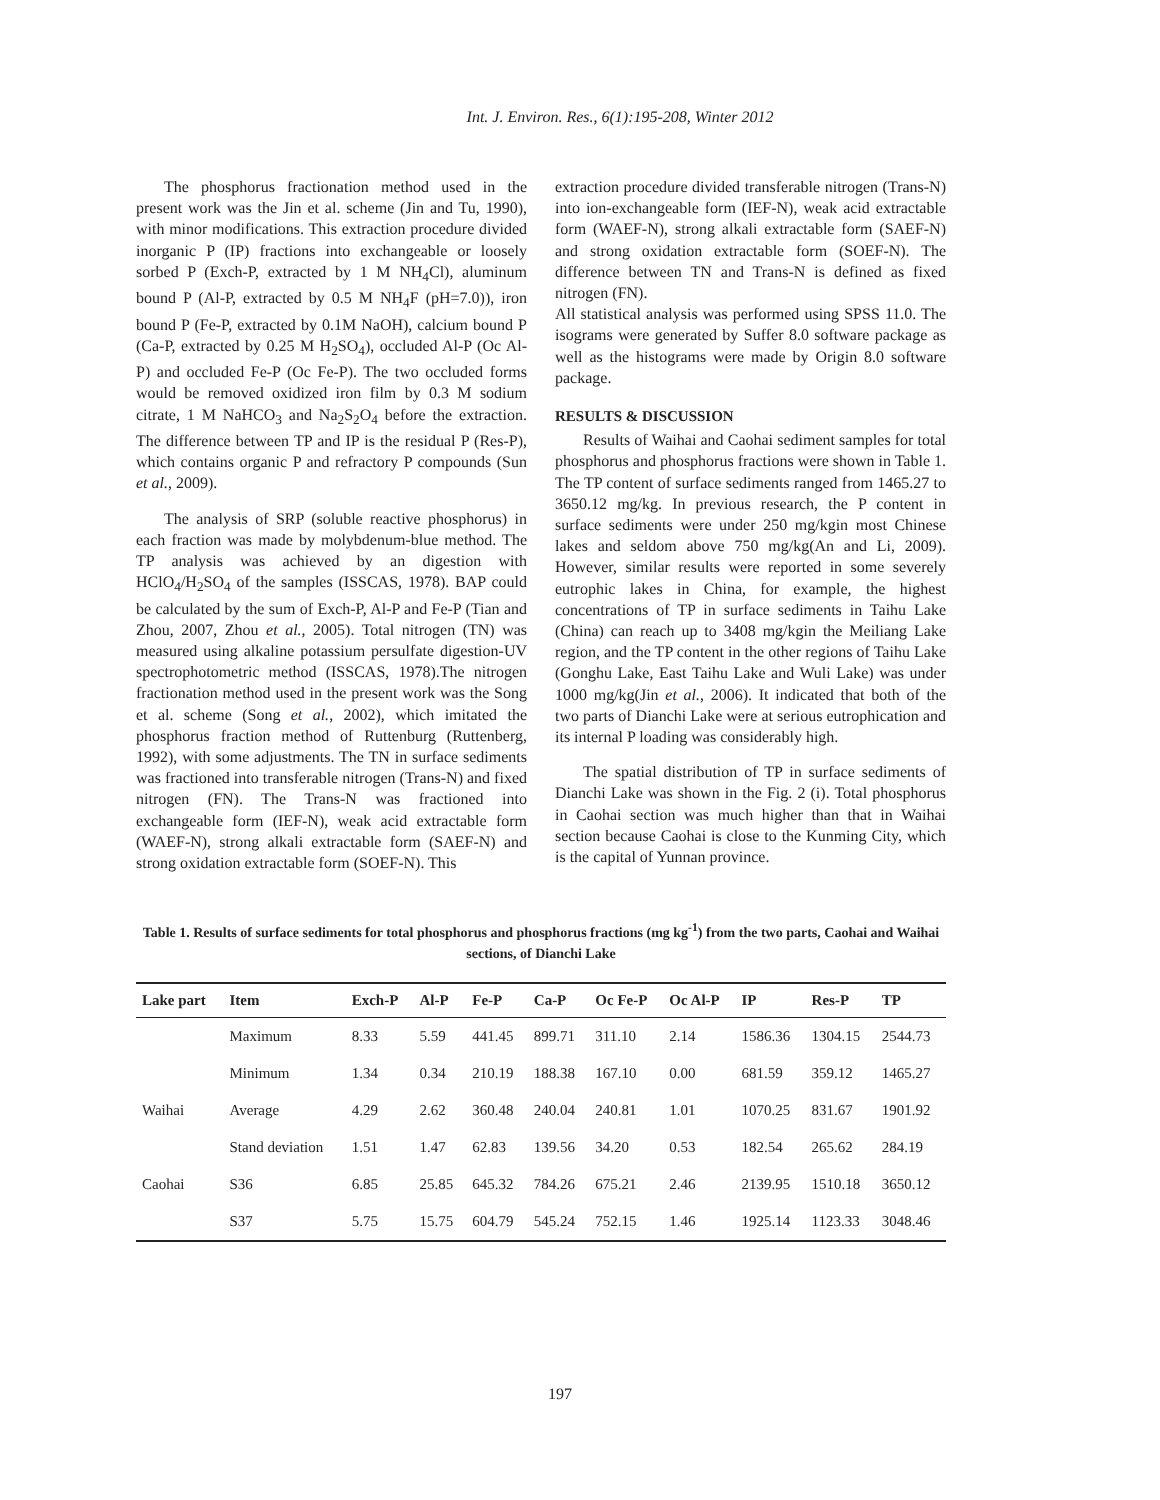Int. J. Environ. Res., 6(1):195-208, Winter 2012
The phosphorus fractionation method used in the present work was the Jin et al. scheme (Jin and Tu, 1990), with minor modifications. This extraction procedure divided inorganic P (IP) fractions into exchangeable or loosely sorbed P (Exch-P, extracted by 1 M NH<sub>4</sub>Cl), aluminum bound P (Al-P, extracted by 0.5 M NH<sub>4</sub>F (pH=7.0)), iron bound P (Fe-P, extracted by 0.1M NaOH), calcium bound P (Ca-P, extracted by 0.25 M H<sub>2</sub>SO<sub>4</sub>), occluded Al-P (Oc Al-P) and occluded Fe-P (Oc Fe-P). The two occluded forms would be removed oxidized iron film by 0.3 M sodium citrate, 1 M NaHCO<sub>3</sub> and Na<sub>2</sub>S<sub>2</sub>O<sub>4</sub> before the extraction. The difference between TP and IP is the residual P (Res-P), which contains organic P and refractory P compounds (Sun et al., 2009).
The analysis of SRP (soluble reactive phosphorus) in each fraction was made by molybdenum-blue method. The TP analysis was achieved by an digestion with HClO<sub>4</sub>/H<sub>2</sub>SO<sub>4</sub> of the samples (ISSCAS, 1978). BAP could be calculated by the sum of Exch-P, Al-P and Fe-P (Tian and Zhou, 2007, Zhou et al., 2005). Total nitrogen (TN) was measured using alkaline potassium persulfate digestion-UV spectrophotometric method (ISSCAS, 1978).The nitrogen fractionation method used in the present work was the Song et al. scheme (Song et al., 2002), which imitated the phosphorus fraction method of Ruttenburg (Ruttenberg, 1992), with some adjustments. The TN in surface sediments was fractioned into transferable nitrogen (Trans-N) and fixed nitrogen (FN). The Trans-N was fractioned into exchangeable form (IEF-N), weak acid extractable form (WAEF-N), strong alkali extractable form (SAEF-N) and strong oxidation extractable form (SOEF-N). This
extraction procedure divided transferable nitrogen (Trans-N) into ion-exchangeable form (IEF-N), weak acid extractable form (WAEF-N), strong alkali extractable form (SAEF-N) and strong oxidation extractable form (SOEF-N). The difference between TN and Trans-N is defined as fixed nitrogen (FN).
All statistical analysis was performed using SPSS 11.0. The isograms were generated by Suffer 8.0 software package as well as the histograms were made by Origin 8.0 software package.
RESULTS & DISCUSSION
Results of Waihai and Caohai sediment samples for total phosphorus and phosphorus fractions were shown in Table 1. The TP content of surface sediments ranged from 1465.27 to 3650.12 mg/kg. In previous research, the P content in surface sediments were under 250 mg/kgin most Chinese lakes and seldom above 750 mg/kg(An and Li, 2009). However, similar results were reported in some severely eutrophic lakes in China, for example, the highest concentrations of TP in surface sediments in Taihu Lake (China) can reach up to 3408 mg/kgin the Meiliang Lake region, and the TP content in the other regions of Taihu Lake (Gonghu Lake, East Taihu Lake and Wuli Lake) was under 1000 mg/kg(Jin et al., 2006). It indicated that both of the two parts of Dianchi Lake were at serious eutrophication and its internal P loading was considerably high.
The spatial distribution of TP in surface sediments of Dianchi Lake was shown in the Fig. 2 (i). Total phosphorus in Caohai section was much higher than that in Waihai section because Caohai is close to the Kunming City, which is the capital of Yunnan province.
Table 1. Results of surface sediments for total phosphorus and phosphorus fractions (mg kg<sup>-1</sup>) from the two parts, Caohai and Waihai sections, of Dianchi Lake
| Lake part | Item | Exch-P | Al-P | Fe-P | Ca-P | Oc Fe-P | Oc Al-P | IP | Res-P | TP |
| --- | --- | --- | --- | --- | --- | --- | --- | --- | --- | --- |
| | Maximum | 8.33 | 5.59 | 441.45 | 899.71 | 311.10 | 2.14 | 1586.36 | 1304.15 | 2544.73 |
| | Minimum | 1.34 | 0.34 | 210.19 | 188.38 | 167.10 | 0.00 | 681.59 | 359.12 | 1465.27 |
| Waihai | Average | 4.29 | 2.62 | 360.48 | 240.04 | 240.81 | 1.01 | 1070.25 | 831.67 | 1901.92 |
| | Stand deviation | 1.51 | 1.47 | 62.83 | 139.56 | 34.20 | 0.53 | 182.54 | 265.62 | 284.19 |
| Caohai | S36 | 6.85 | 25.85 | 645.32 | 784.26 | 675.21 | 2.46 | 2139.95 | 1510.18 | 3650.12 |
| | S37 | 5.75 | 15.75 | 604.79 | 545.24 | 752.15 | 1.46 | 1925.14 | 1123.33 | 3048.46 |
197